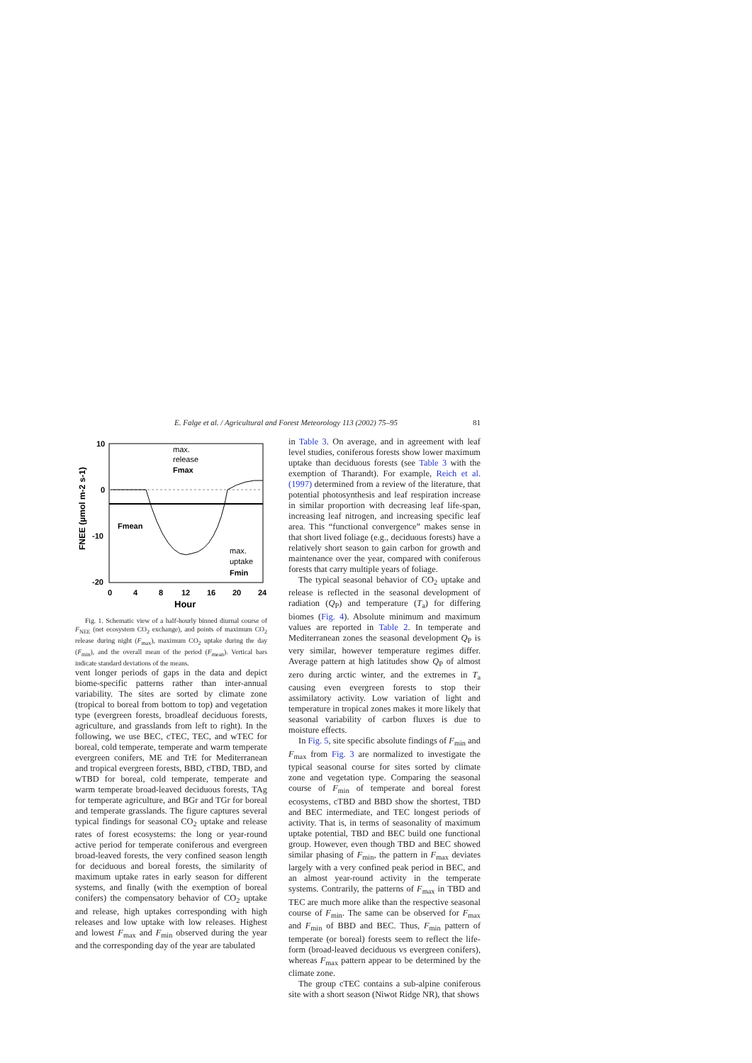E. Falge et al. / Agricultural and Forest Meteorology 113 (2002) 75–95 81
10
0
-10
-20
0
4
8
12
16
20
24
Hour
max.
release
Fmax
Fmean
max.
uptake
Fmin
FNEE (µmol m-2 s-1)
Fig. 1. Schematic view of a half-hourly binned diurnal course of F<sub>NEE</sub> (net ecosystem CO<sub>2</sub> exchange), and points of maximum CO<sub>2</sub> release during night (F<sub>max</sub>), maximum CO<sub>2</sub> uptake during the day (F<sub>min</sub>), and the overall mean of the period (F<sub>mean</sub>). Vertical bars indicate standard deviations of the means.
vent longer periods of gaps in the data and depict biome-specific patterns rather than inter-annual variability. The sites are sorted by climate zone (tropical to boreal from bottom to top) and vegetation type (evergreen forests, broadleaf deciduous forests, agriculture, and grasslands from left to right). In the following, we use BEC, cTEC, TEC, and wTEC for boreal, cold temperate, temperate and warm temperate evergreen conifers, ME and TrE for Mediterranean and tropical evergreen forests, BBD, cTBD, TBD, and wTBD for boreal, cold temperate, temperate and warm temperate broad-leaved deciduous forests, TAg for temperate agriculture, and BGr and TGr for boreal and temperate grasslands. The figure captures several typical findings for seasonal CO<sub>2</sub> uptake and release rates of forest ecosystems: the long or year-round active period for temperate coniferous and evergreen broad-leaved forests, the very confined season length for deciduous and boreal forests, the similarity of maximum uptake rates in early season for different systems, and finally (with the exemption of boreal conifers) the compensatory behavior of CO<sub>2</sub> uptake and release, high uptakes corresponding with high releases and low uptake with low releases. Highest and lowest F<sub>max</sub> and F<sub>min</sub> observed during the year and the corresponding day of the year are tabulated
in Table 3. On average, and in agreement with leaf level studies, coniferous forests show lower maximum uptake than deciduous forests (see Table 3 with the exemption of Tharandt). For example, Reich et al. (1997) determined from a review of the literature, that potential photosynthesis and leaf respiration increase in similar proportion with decreasing leaf life-span, increasing leaf nitrogen, and increasing specific leaf area. This “functional convergence” makes sense in that short lived foliage (e.g., deciduous forests) have a relatively short season to gain carbon for growth and maintenance over the year, compared with coniferous forests that carry multiple years of foliage.
The typical seasonal behavior of CO<sub>2</sub> uptake and release is reflected in the seasonal development of radiation (Q<sub>P</sub>) and temperature (T<sub>a</sub>) for differing biomes (Fig. 4). Absolute minimum and maximum values are reported in Table 2. In temperate and Mediterranean zones the seasonal development Q<sub>P</sub> is very similar, however temperature regimes differ. Average pattern at high latitudes show Q<sub>P</sub> of almost zero during arctic winter, and the extremes in T<sub>a</sub> causing even evergreen forests to stop their assimilatory activity. Low variation of light and temperature in tropical zones makes it more likely that seasonal variability of carbon fluxes is due to moisture effects.
In Fig. 5, site specific absolute findings of F<sub>min</sub> and F<sub>max</sub> from Fig. 3 are normalized to investigate the typical seasonal course for sites sorted by climate zone and vegetation type. Comparing the seasonal course of F<sub>min</sub> of temperate and boreal forest ecosystems, cTBD and BBD show the shortest, TBD and BEC intermediate, and TEC longest periods of activity. That is, in terms of seasonality of maximum uptake potential, TBD and BEC build one functional group. However, even though TBD and BEC showed similar phasing of F<sub>min</sub>, the pattern in F<sub>max</sub> deviates largely with a very confined peak period in BEC, and an almost year-round activity in the temperate systems. Contrarily, the patterns of F<sub>max</sub> in TBD and TEC are much more alike than the respective seasonal course of F<sub>min</sub>. The same can be observed for F<sub>max</sub> and F<sub>min</sub> of BBD and BEC. Thus, F<sub>min</sub> pattern of temperate (or boreal) forests seem to reflect the life-form (broad-leaved deciduous vs evergreen conifers), whereas F<sub>max</sub> pattern appear to be determined by the climate zone.
The group cTEC contains a sub-alpine coniferous site with a short season (Niwot Ridge NR), that shows